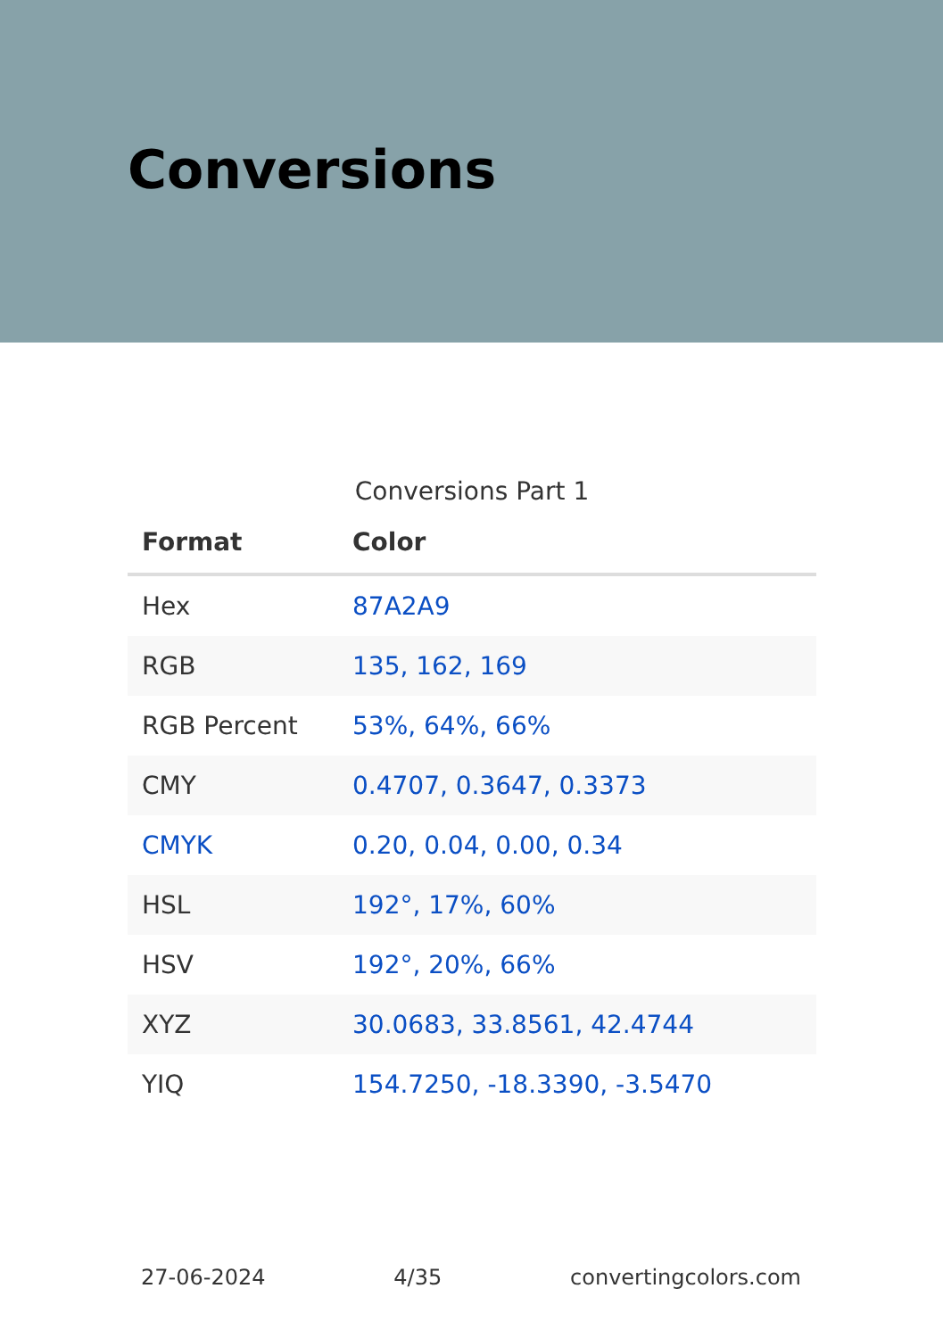Conversions
Conversions Part 1
| Format | Color |
| --- | --- |
| Hex | 87A2A9 |
| RGB | 135, 162, 169 |
| RGB Percent | 53%, 64%, 66% |
| CMY | 0.4707, 0.3647, 0.3373 |
| CMYK | 0.20, 0.04, 0.00, 0.34 |
| HSL | 192°, 17%, 60% |
| HSV | 192°, 20%, 66% |
| XYZ | 30.0683, 33.8561, 42.4744 |
| YIQ | 154.7250, -18.3390, -3.5470 |
27-06-2024 4/35 convertingcolors.com